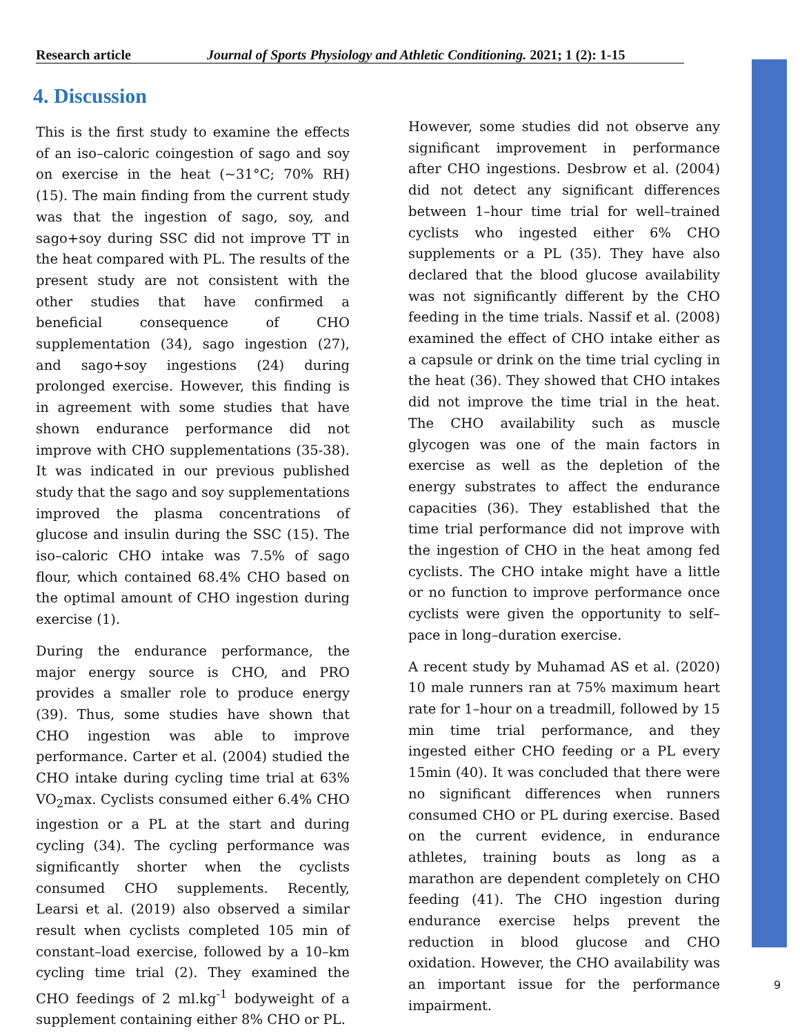Research article Journal of Sports Physiology and Athletic Conditioning. 2021; 1 (2): 1-15
4. Discussion
This is the first study to examine the effects of an iso–caloric coingestion of sago and soy on exercise in the heat (~31°C; 70% RH) (15). The main finding from the current study was that the ingestion of sago, soy, and sago+soy during SSC did not improve TT in the heat compared with PL. The results of the present study are not consistent with the other studies that have confirmed a beneficial consequence of CHO supplementation (34), sago ingestion (27), and sago+soy ingestions (24) during prolonged exercise. However, this finding is in agreement with some studies that have shown endurance performance did not improve with CHO supplementations (35-38). It was indicated in our previous published study that the sago and soy supplementations improved the plasma concentrations of glucose and insulin during the SSC (15). The iso–caloric CHO intake was 7.5% of sago flour, which contained 68.4% CHO based on the optimal amount of CHO ingestion during exercise (1).
During the endurance performance, the major energy source is CHO, and PRO provides a smaller role to produce energy (39). Thus, some studies have shown that CHO ingestion was able to improve performance. Carter et al. (2004) studied the CHO intake during cycling time trial at 63% VO<sub>2</sub>max. Cyclists consumed either 6.4% CHO ingestion or a PL at the start and during cycling (34). The cycling performance was significantly shorter when the cyclists consumed CHO supplements. Recently, Learsi et al. (2019) also observed a similar result when cyclists completed 105 min of constant–load exercise, followed by a 10–km cycling time trial (2). They examined the CHO feedings of 2 ml.kg<sup>-1</sup> bodyweight of a supplement containing either 8% CHO or PL.
However, some studies did not observe any significant improvement in performance after CHO ingestions. Desbrow et al. (2004) did not detect any significant differences between 1–hour time trial for well–trained cyclists who ingested either 6% CHO supplements or a PL (35). They have also declared that the blood glucose availability was not significantly different by the CHO feeding in the time trials. Nassif et al. (2008) examined the effect of CHO intake either as a capsule or drink on the time trial cycling in the heat (36). They showed that CHO intakes did not improve the time trial in the heat. The CHO availability such as muscle glycogen was one of the main factors in exercise as well as the depletion of the energy substrates to affect the endurance capacities (36). They established that the time trial performance did not improve with the ingestion of CHO in the heat among fed cyclists. The CHO intake might have a little or no function to improve performance once cyclists were given the opportunity to self–pace in long–duration exercise.
A recent study by Muhamad AS et al. (2020) 10 male runners ran at 75% maximum heart rate for 1–hour on a treadmill, followed by 15 min time trial performance, and they ingested either CHO feeding or a PL every 15min (40). It was concluded that there were no significant differences when runners consumed CHO or PL during exercise. Based on the current evidence, in endurance athletes, training bouts as long as a marathon are dependent completely on CHO feeding (41). The CHO ingestion during endurance exercise helps prevent the reduction in blood glucose and CHO oxidation. However, the CHO availability was an important issue for the performance impairment.
9